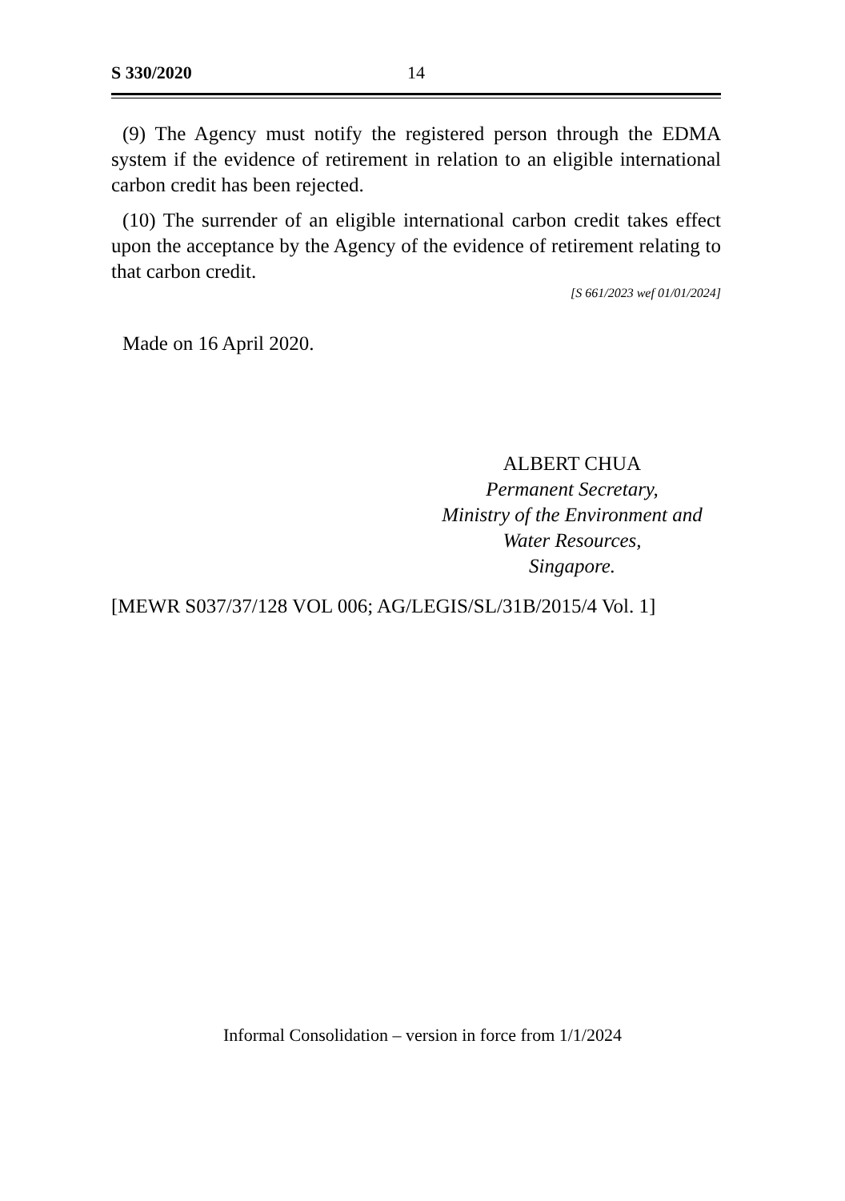S 330/2020 14
(9) The Agency must notify the registered person through the EDMA system if the evidence of retirement in relation to an eligible international carbon credit has been rejected.
(10) The surrender of an eligible international carbon credit takes effect upon the acceptance by the Agency of the evidence of retirement relating to that carbon credit.
[S 661/2023 wef 01/01/2024]
Made on 16 April 2020.
ALBERT CHUA
Permanent Secretary,
Ministry of the Environment and
Water Resources,
Singapore.
[MEWR S037/37/128 VOL 006; AG/LEGIS/SL/31B/2015/4 Vol. 1]
Informal Consolidation – version in force from 1/1/2024